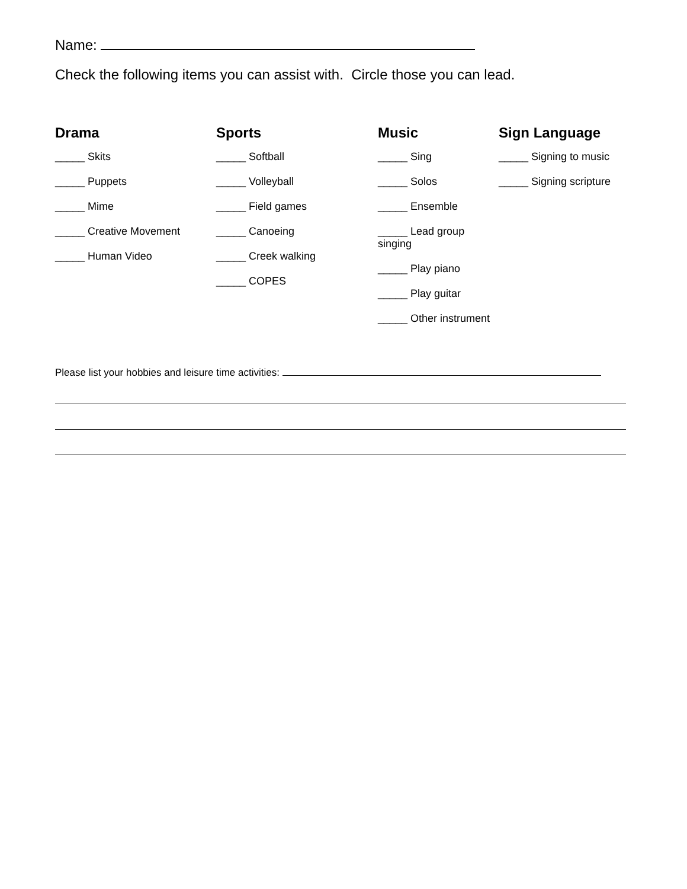Name:
Check the following items you can assist with. Circle those you can lead.
Drama
_____ Skits
_____ Puppets
_____ Mime
_____ Creative Movement
_____ Human Video
Sports
_____ Softball
_____ Volleyball
_____ Field games
_____ Canoeing
_____ Creek walking
_____ COPES
Music
_____ Sing
_____ Solos
_____ Ensemble
_____ Lead group singing
_____ Play piano
_____ Play guitar
_____ Other instrument
Sign Language
_____ Signing to music
_____ Signing scripture
Please list your hobbies and leisure time activities: